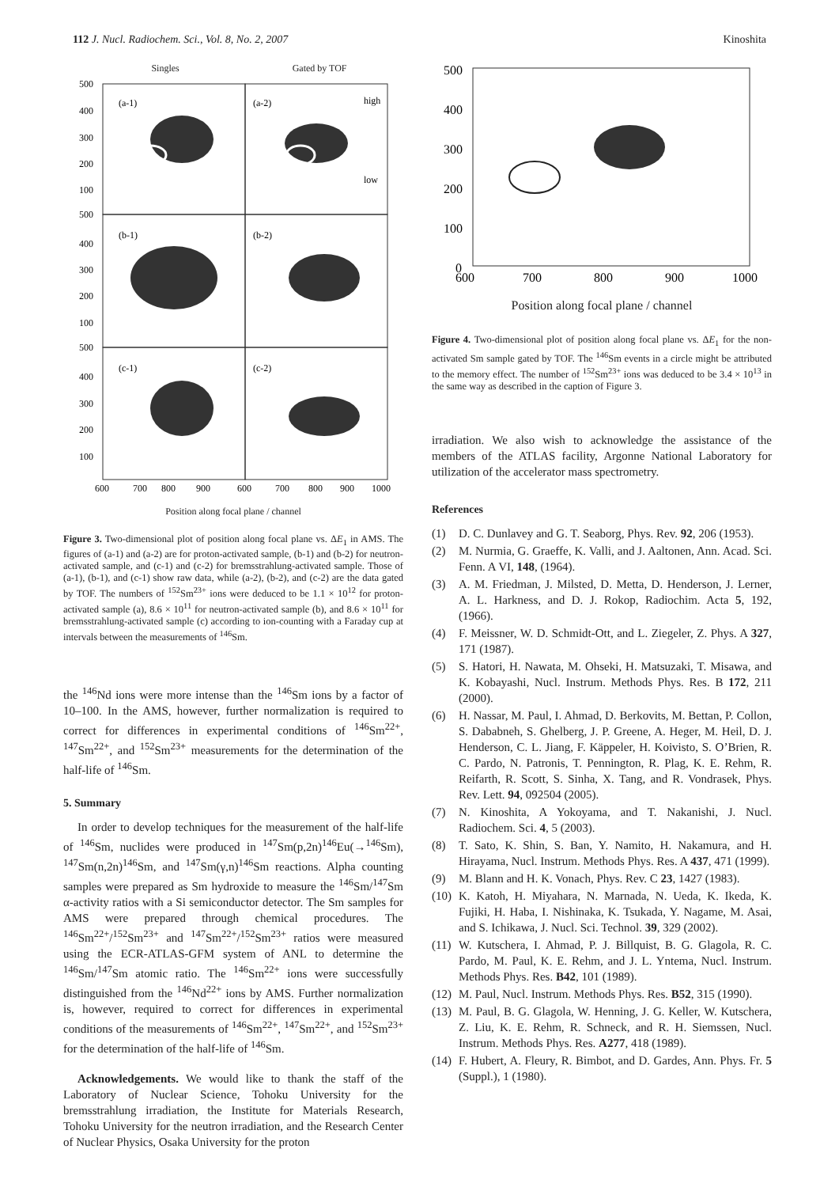112 J. Nucl. Radiochem. Sci., Vol. 8, No. 2, 2007
Kinoshita
Singles Gated by TOF
(a-1)
(a-2)
(b-1)
(b-2)
(c-1)
(c-2)
high
low
500
400
300
200
100
500
400
300
200
100
500
400
300
200
100
600
700
800
900
600
700
800
900
1000
Position along focal plane / channel
Figure 3. Two-dimensional plot of position along focal plane vs. ΔE<sub>1</sub> in AMS. The figures of (a-1) and (a-2) are for proton-activated sample, (b-1) and (b-2) for neutron-activated sample, and (c-1) and (c-2) for bremsstrahlung-activated sample. Those of (a-1), (b-1), and (c-1) show raw data, while (a-2), (b-2), and (c-2) are the data gated by TOF. The numbers of <sup>152</sup>Sm<sup>23+</sup> ions were deduced to be 1.1 × 10<sup>12</sup> for proton-activated sample (a), 8.6 × 10<sup>11</sup> for neutron-activated sample (b), and 8.6 × 10<sup>11</sup> for bremsstrahlung-activated sample (c) according to ion-counting with a Faraday cup at intervals between the measurements of <sup>146</sup>Sm.
the <sup>146</sup>Nd ions were more intense than the <sup>146</sup>Sm ions by a factor of 10–100. In the AMS, however, further normalization is required to correct for differences in experimental conditions of <sup>146</sup>Sm<sup>22+</sup>, <sup>147</sup>Sm<sup>22+</sup>, and <sup>152</sup>Sm<sup>23+</sup> measurements for the determination of the half-life of <sup>146</sup>Sm.
5. Summary
In order to develop techniques for the measurement of the half-life of <sup>146</sup>Sm, nuclides were produced in <sup>147</sup>Sm(p,2n)<sup>146</sup>Eu(→<sup>146</sup>Sm), <sup>147</sup>Sm(n,2n)<sup>146</sup>Sm, and <sup>147</sup>Sm(γ,n)<sup>146</sup>Sm reactions. Alpha counting samples were prepared as Sm hydroxide to measure the <sup>146</sup>Sm/<sup>147</sup>Sm α-activity ratios with a Si semiconductor detector. The Sm samples for AMS were prepared through chemical procedures. The <sup>146</sup>Sm<sup>22+</sup>/<sup>152</sup>Sm<sup>23+</sup> and <sup>147</sup>Sm<sup>22+</sup>/<sup>152</sup>Sm<sup>23+</sup> ratios were measured using the ECR-ATLAS-GFM system of ANL to determine the <sup>146</sup>Sm/<sup>147</sup>Sm atomic ratio. The <sup>146</sup>Sm<sup>22+</sup> ions were successfully distinguished from the <sup>146</sup>Nd<sup>22+</sup> ions by AMS. Further normalization is, however, required to correct for differences in experimental conditions of the measurements of <sup>146</sup>Sm<sup>22+</sup>, <sup>147</sup>Sm<sup>22+</sup>, and <sup>152</sup>Sm<sup>23+</sup> for the determination of the half-life of <sup>146</sup>Sm.
Acknowledgements. We would like to thank the staff of the Laboratory of Nuclear Science, Tohoku University for the bremsstrahlung irradiation, the Institute for Materials Research, Tohoku University for the neutron irradiation, and the Research Center of Nuclear Physics, Osaka University for the proton
500
400
300
200
100
0
600
700
800
900
1000
Position along focal plane / channel
Figure 4. Two-dimensional plot of position along focal plane vs. ΔE<sub>1</sub> for the non-activated Sm sample gated by TOF. The <sup>146</sup>Sm events in a circle might be attributed to the memory effect. The number of <sup>152</sup>Sm<sup>23+</sup> ions was deduced to be 3.4 × 10<sup>13</sup> in the same way as described in the caption of Figure 3.
irradiation. We also wish to acknowledge the assistance of the members of the ATLAS facility, Argonne National Laboratory for utilization of the accelerator mass spectrometry.
References
(1) D. C. Dunlavey and G. T. Seaborg, Phys. Rev. 92, 206 (1953).
(2) M. Nurmia, G. Graeffe, K. Valli, and J. Aaltonen, Ann. Acad. Sci. Fenn. A VI, 148, (1964).
(3) A. M. Friedman, J. Milsted, D. Metta, D. Henderson, J. Lerner, A. L. Harkness, and D. J. Rokop, Radiochim. Acta 5, 192, (1966).
(4) F. Meissner, W. D. Schmidt-Ott, and L. Ziegeler, Z. Phys. A 327, 171 (1987).
(5) S. Hatori, H. Nawata, M. Ohseki, H. Matsuzaki, T. Misawa, and K. Kobayashi, Nucl. Instrum. Methods Phys. Res. B 172, 211 (2000).
(6) H. Nassar, M. Paul, I. Ahmad, D. Berkovits, M. Bettan, P. Collon, S. Dababneh, S. Ghelberg, J. P. Greene, A. Heger, M. Heil, D. J. Henderson, C. L. Jiang, F. Käppeler, H. Koivisto, S. O’Brien, R. C. Pardo, N. Patronis, T. Pennington, R. Plag, K. E. Rehm, R. Reifarth, R. Scott, S. Sinha, X. Tang, and R. Vondrasek, Phys. Rev. Lett. 94, 092504 (2005).
(7) N. Kinoshita, A Yokoyama, and T. Nakanishi, J. Nucl. Radiochem. Sci. 4, 5 (2003).
(8) T. Sato, K. Shin, S. Ban, Y. Namito, H. Nakamura, and H. Hirayama, Nucl. Instrum. Methods Phys. Res. A 437, 471 (1999).
(9) M. Blann and H. K. Vonach, Phys. Rev. C 23, 1427 (1983).
(10) K. Katoh, H. Miyahara, N. Marnada, N. Ueda, K. Ikeda, K. Fujiki, H. Haba, I. Nishinaka, K. Tsukada, Y. Nagame, M. Asai, and S. Ichikawa, J. Nucl. Sci. Technol. 39, 329 (2002).
(11) W. Kutschera, I. Ahmad, P. J. Billquist, B. G. Glagola, R. C. Pardo, M. Paul, K. E. Rehm, and J. L. Yntema, Nucl. Instrum. Methods Phys. Res. B42, 101 (1989).
(12) M. Paul, Nucl. Instrum. Methods Phys. Res. B52, 315 (1990).
(13) M. Paul, B. G. Glagola, W. Henning, J. G. Keller, W. Kutschera, Z. Liu, K. E. Rehm, R. Schneck, and R. H. Siemssen, Nucl. Instrum. Methods Phys. Res. A277, 418 (1989).
(14) F. Hubert, A. Fleury, R. Bimbot, and D. Gardes, Ann. Phys. Fr. 5 (Suppl.), 1 (1980).